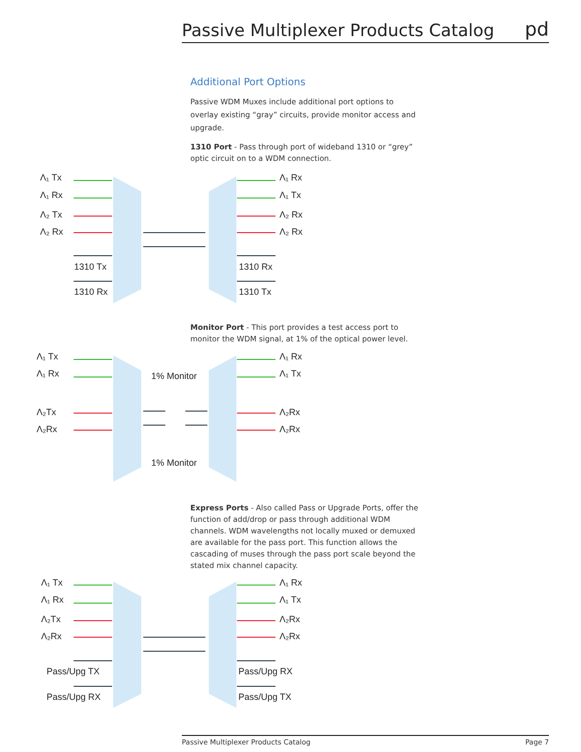Passive Multiplexer Products Catalog pd
Additional Port Options
Passive WDM Muxes include additional port options to overlay existing “gray” circuits, provide monitor access and upgrade.
1310 Port - Pass through port of wideband 1310 or “grey” optic circuit on to a WDM connection.
Λ₁ Tx
Λ₁ Rx
Λ₂ Tx
Λ₂ Rx
Λ₁ Rx
Λ₁ Tx
Λ₂ Rx
Λ₂ Rx
1310 Tx
1310 Rx
1310 Rx
1310 Tx
Monitor Port - This port provides a test access port to monitor the WDM signal, at 1% of the optical power level.
Λ₁ Tx
Λ₁ Rx
Λ₂Tx
Λ₂Rx
Λ₁ Rx
Λ₁ Tx
Λ₂Rx
Λ₂Rx
1% Monitor
1% Monitor
Express Ports - Also called Pass or Upgrade Ports, offer the function of add/drop or pass through additional WDM channels. WDM wavelengths not locally muxed or demuxed are available for the pass port. This function allows the cascading of muses through the pass port scale beyond the stated mix channel capacity.
Λ₁ Tx
Λ₁ Rx
Λ₂Tx
Λ₂Rx
Λ₁ Rx
Λ₁ Tx
Λ₂Rx
Λ₂Rx
Pass/Upg TX
Pass/Upg RX
Pass/Upg RX
Pass/Upg TX
Passive Multiplexer Products Catalog Page 7